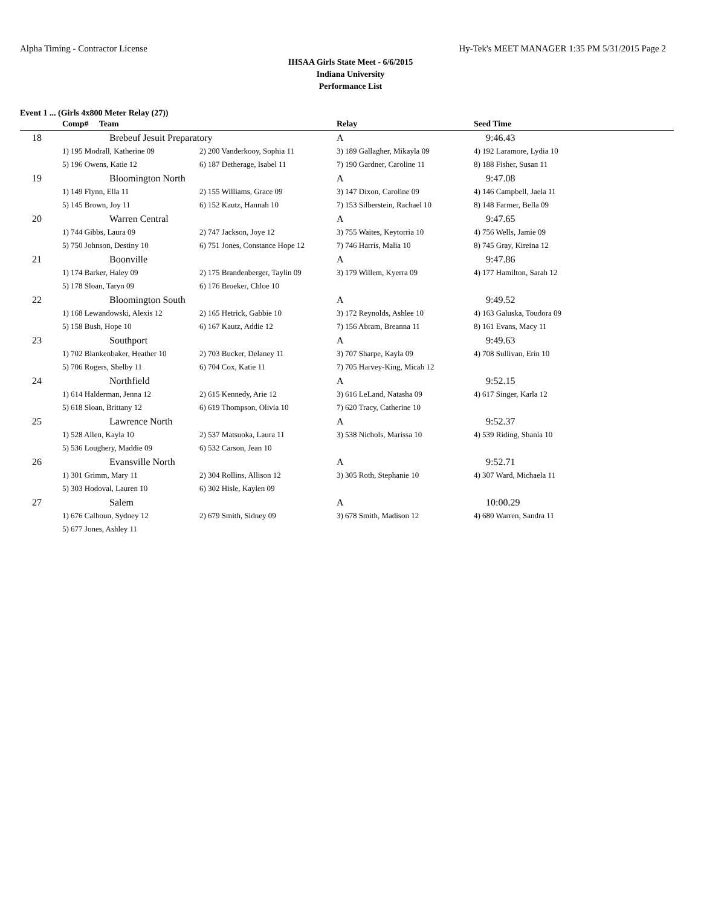Alpha Timing - Contractor License Hy-Tek's MEET MANAGER 1:35 PM 5/31/2015 Page 2
IHSAA Girls State Meet - 6/6/2015
Indiana University
Performance List
Event 1 ... (Girls 4x800 Meter Relay (27))
| | Comp# Team | | Relay | Seed Time |
| --- | --- | --- | --- | --- |
| 18 | Brebeuf Jesuit Preparatory | | A | 9:46.43 |
| | 1) 195 Modrall, Katherine 09 | 2) 200 Vanderkooy, Sophia 11 | 3) 189 Gallagher, Mikayla 09 | 4) 192 Laramore, Lydia 10 |
| | 5) 196 Owens, Katie 12 | 6) 187 Detherage, Isabel 11 | 7) 190 Gardner, Caroline 11 | 8) 188 Fisher, Susan 11 |
| 19 | Bloomington North | | A | 9:47.08 |
| | 1) 149 Flynn, Ella 11 | 2) 155 Williams, Grace 09 | 3) 147 Dixon, Caroline 09 | 4) 146 Campbell, Jaela 11 |
| | 5) 145 Brown, Joy 11 | 6) 152 Kautz, Hannah 10 | 7) 153 Silberstein, Rachael 10 | 8) 148 Farmer, Bella 09 |
| 20 | Warren Central | | A | 9:47.65 |
| | 1) 744 Gibbs, Laura 09 | 2) 747 Jackson, Joye 12 | 3) 755 Waites, Keytorria 10 | 4) 756 Wells, Jamie 09 |
| | 5) 750 Johnson, Destiny 10 | 6) 751 Jones, Constance Hope 12 | 7) 746 Harris, Malia 10 | 8) 745 Gray, Kireina 12 |
| 21 | Boonville | | A | 9:47.86 |
| | 1) 174 Barker, Haley 09 | 2) 175 Brandenberger, Taylin 09 | 3) 179 Willem, Kyerra 09 | 4) 177 Hamilton, Sarah 12 |
| | 5) 178 Sloan, Taryn 09 | 6) 176 Broeker, Chloe 10 | | |
| 22 | Bloomington South | | A | 9:49.52 |
| | 1) 168 Lewandowski, Alexis 12 | 2) 165 Hetrick, Gabbie 10 | 3) 172 Reynolds, Ashlee 10 | 4) 163 Galuska, Toudora 09 |
| | 5) 158 Bush, Hope 10 | 6) 167 Kautz, Addie 12 | 7) 156 Abram, Breanna 11 | 8) 161 Evans, Macy 11 |
| 23 | Southport | | A | 9:49.63 |
| | 1) 702 Blankenbaker, Heather 10 | 2) 703 Bucker, Delaney 11 | 3) 707 Sharpe, Kayla 09 | 4) 708 Sullivan, Erin 10 |
| | 5) 706 Rogers, Shelby 11 | 6) 704 Cox, Katie 11 | 7) 705 Harvey-King, Micah 12 | |
| 24 | Northfield | | A | 9:52.15 |
| | 1) 614 Halderman, Jenna 12 | 2) 615 Kennedy, Arie 12 | 3) 616 LeLand, Natasha 09 | 4) 617 Singer, Karla 12 |
| | 5) 618 Sloan, Brittany 12 | 6) 619 Thompson, Olivia 10 | 7) 620 Tracy, Catherine 10 | |
| 25 | Lawrence North | | A | 9:52.37 |
| | 1) 528 Allen, Kayla 10 | 2) 537 Matsuoka, Laura 11 | 3) 538 Nichols, Marissa 10 | 4) 539 Riding, Shania 10 |
| | 5) 536 Loughery, Maddie 09 | 6) 532 Carson, Jean 10 | | |
| 26 | Evansville North | | A | 9:52.71 |
| | 1) 301 Grimm, Mary 11 | 2) 304 Rollins, Allison 12 | 3) 305 Roth, Stephanie 10 | 4) 307 Ward, Michaela 11 |
| | 5) 303 Hodoval, Lauren 10 | 6) 302 Hisle, Kaylen 09 | | |
| 27 | Salem | | A | 10:00.29 |
| | 1) 676 Calhoun, Sydney 12 | 2) 679 Smith, Sidney 09 | 3) 678 Smith, Madison 12 | 4) 680 Warren, Sandra 11 |
| | 5) 677 Jones, Ashley 11 | | | |